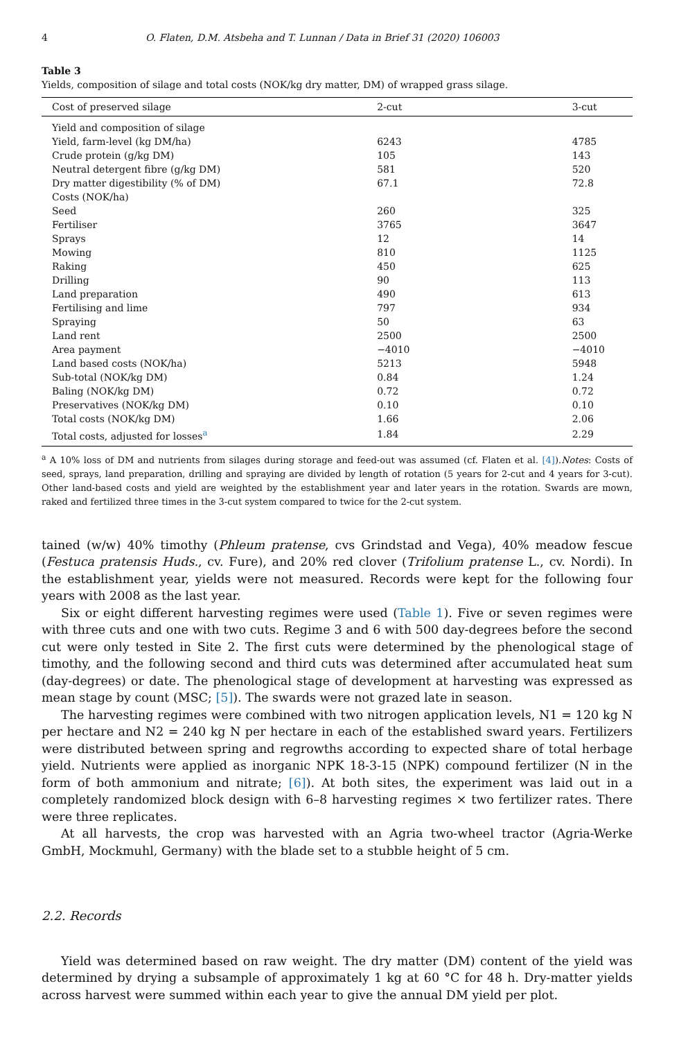4 O. Flaten, D.M. Atsbeha and T. Lunnan / Data in Brief 31 (2020) 106003
Table 3
Yields, composition of silage and total costs (NOK/kg dry matter, DM) of wrapped grass silage.
| Cost of preserved silage | 2-cut | 3-cut |
| --- | --- | --- |
| Yield and composition of silage | | |
| Yield, farm-level (kg DM/ha) | 6243 | 4785 |
| Crude protein (g/kg DM) | 105 | 143 |
| Neutral detergent fibre (g/kg DM) | 581 | 520 |
| Dry matter digestibility (% of DM) | 67.1 | 72.8 |
| Costs (NOK/ha) | | |
| Seed | 260 | 325 |
| Fertiliser | 3765 | 3647 |
| Sprays | 12 | 14 |
| Mowing | 810 | 1125 |
| Raking | 450 | 625 |
| Drilling | 90 | 113 |
| Land preparation | 490 | 613 |
| Fertilising and lime | 797 | 934 |
| Spraying | 50 | 63 |
| Land rent | 2500 | 2500 |
| Area payment | −4010 | −4010 |
| Land based costs (NOK/ha) | 5213 | 5948 |
| Sub-total (NOK/kg DM) | 0.84 | 1.24 |
| Baling (NOK/kg DM) | 0.72 | 0.72 |
| Preservatives (NOK/kg DM) | 0.10 | 0.10 |
| Total costs (NOK/kg DM) | 1.66 | 2.06 |
| Total costs, adjusted for losses<sup>a</sup> | 1.84 | 2.29 |
<sup>a</sup> A 10% loss of DM and nutrients from silages during storage and feed-out was assumed (cf. Flaten et al. [4]).Notes: Costs of seed, sprays, land preparation, drilling and spraying are divided by length of rotation (5 years for 2-cut and 4 years for 3-cut). Other land-based costs and yield are weighted by the establishment year and later years in the rotation. Swards are mown, raked and fertilized three times in the 3-cut system compared to twice for the 2-cut system.
tained (w/w) 40% timothy (Phleum pratense, cvs Grindstad and Vega), 40% meadow fescue (Festuca pratensis Huds., cv. Fure), and 20% red clover (Trifolium pratense L., cv. Nordi). In the establishment year, yields were not measured. Records were kept for the following four years with 2008 as the last year.
Six or eight different harvesting regimes were used (Table 1). Five or seven regimes were with three cuts and one with two cuts. Regime 3 and 6 with 500 day-degrees before the second cut were only tested in Site 2. The first cuts were determined by the phenological stage of timothy, and the following second and third cuts was determined after accumulated heat sum (day-degrees) or date. The phenological stage of development at harvesting was expressed as mean stage by count (MSC; [5]). The swards were not grazed late in season.
The harvesting regimes were combined with two nitrogen application levels, N1 = 120 kg N per hectare and N2 = 240 kg N per hectare in each of the established sward years. Fertilizers were distributed between spring and regrowths according to expected share of total herbage yield. Nutrients were applied as inorganic NPK 18-3-15 (NPK) compound fertilizer (N in the form of both ammonium and nitrate; [6]). At both sites, the experiment was laid out in a completely randomized block design with 6–8 harvesting regimes × two fertilizer rates. There were three replicates.
At all harvests, the crop was harvested with an Agria two-wheel tractor (Agria-Werke GmbH, Mockmuhl, Germany) with the blade set to a stubble height of 5 cm.
2.2. Records
Yield was determined based on raw weight. The dry matter (DM) content of the yield was determined by drying a subsample of approximately 1 kg at 60 °C for 48 h. Dry-matter yields across harvest were summed within each year to give the annual DM yield per plot.